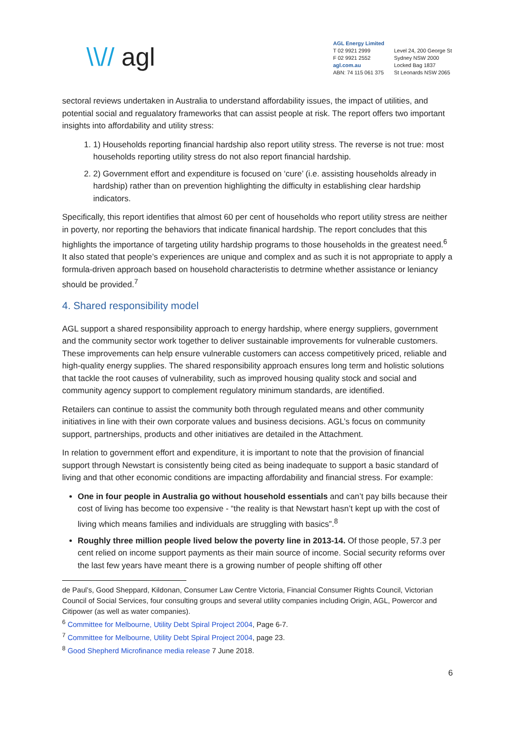\\// agl
AGL Energy Limited
T 02 9921 2999
F 02 9921 2552
agl.com.au
ABN: 74 115 061 375
Level 24, 200 George St
Sydney NSW 2000
Locked Bag 1837
St Leonards NSW 2065
sectoral reviews undertaken in Australia to understand affordability issues, the impact of utilities, and potential social and regualatory frameworks that can assist people at risk. The report offers two important insights into affordability and utility stress:
1. 1) Households reporting financial hardship also report utility stress. The reverse is not true: most households reporting utility stress do not also report financial hardship.
2. 2) Government effort and expenditure is focused on ‘cure’ (i.e. assisting households already in hardship) rather than on prevention highlighting the difficulty in establishing clear hardship indicators.
Specifically, this report identifies that almost 60 per cent of households who report utility stress are neither in poverty, nor reporting the behaviors that indicate finanical hardship. The report concludes that this highlights the importance of targeting utility hardship programs to those households in the greatest need.<sup>6</sup> It also stated that people’s experiences are unique and complex and as such it is not appropriate to apply a formula-driven approach based on household characteristis to detrmine whether assistance or leniancy should be provided.<sup>7</sup>
4. Shared responsibility model
AGL support a shared responsibility approach to energy hardship, where energy suppliers, government and the community sector work together to deliver sustainable improvements for vulnerable customers. These improvements can help ensure vulnerable customers can access competitively priced, reliable and high-quality energy supplies. The shared responsibility approach ensures long term and holistic solutions that tackle the root causes of vulnerability, such as improved housing quality stock and social and community agency support to complement regulatory minimum standards, are identified.
Retailers can continue to assist the community both through regulated means and other community initiatives in line with their own corporate values and business decisions. AGL’s focus on community support, partnerships, products and other initiatives are detailed in the Attachment.
In relation to government effort and expenditure, it is important to note that the provision of financial support through Newstart is consistently being cited as being inadequate to support a basic standard of living and that other economic conditions are impacting affordability and financial stress. For example:
One in four people in Australia go without household essentials and can’t pay bills because their cost of living has become too expensive - “the reality is that Newstart hasn’t kept up with the cost of living which means families and individuals are struggling with basics”.<sup>8</sup>
Roughly three million people lived below the poverty line in 2013-14. Of those people, 57.3 per cent relied on income support payments as their main source of income. Social security reforms over the last few years have meant there is a growing number of people shifting off other
de Paul’s, Good Sheppard, Kildonan, Consumer Law Centre Victoria, Financial Consumer Rights Council, Victorian Council of Social Services, four consulting groups and several utility companies including Origin, AGL, Powercor and Citipower (as well as water companies).
<sup>6</sup> Committee for Melbourne, Utility Debt Spiral Project 2004, Page 6-7.
<sup>7</sup> Committee for Melbourne, Utility Debt Spiral Project 2004, page 23.
<sup>8</sup> Good Shepherd Microfinance media release 7 June 2018.
6